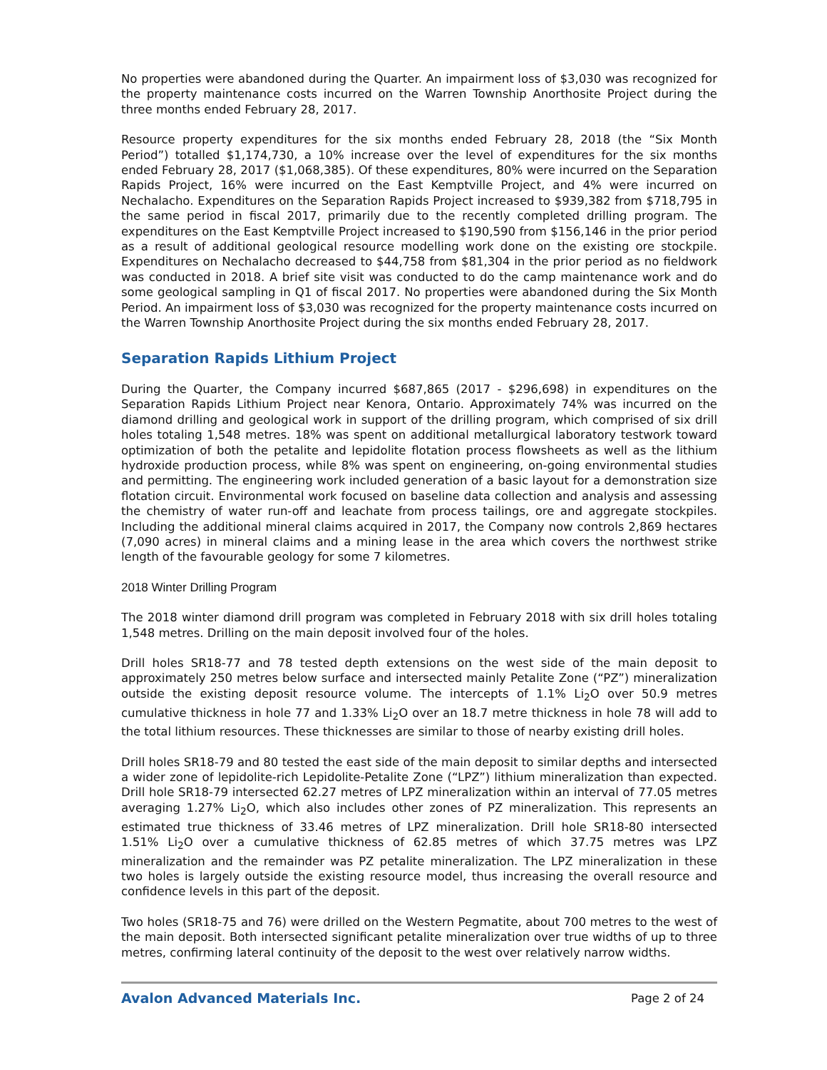No properties were abandoned during the Quarter. An impairment loss of $3,030 was recognized for the property maintenance costs incurred on the Warren Township Anorthosite Project during the three months ended February 28, 2017.
Resource property expenditures for the six months ended February 28, 2018 (the “Six Month Period”) totalled $1,174,730, a 10% increase over the level of expenditures for the six months ended February 28, 2017 ($1,068,385). Of these expenditures, 80% were incurred on the Separation Rapids Project, 16% were incurred on the East Kemptville Project, and 4% were incurred on Nechalacho. Expenditures on the Separation Rapids Project increased to $939,382 from $718,795 in the same period in fiscal 2017, primarily due to the recently completed drilling program. The expenditures on the East Kemptville Project increased to $190,590 from $156,146 in the prior period as a result of additional geological resource modelling work done on the existing ore stockpile. Expenditures on Nechalacho decreased to $44,758 from $81,304 in the prior period as no fieldwork was conducted in 2018. A brief site visit was conducted to do the camp maintenance work and do some geological sampling in Q1 of fiscal 2017. No properties were abandoned during the Six Month Period. An impairment loss of $3,030 was recognized for the property maintenance costs incurred on the Warren Township Anorthosite Project during the six months ended February 28, 2017.
Separation Rapids Lithium Project
During the Quarter, the Company incurred $687,865 (2017 - $296,698) in expenditures on the Separation Rapids Lithium Project near Kenora, Ontario. Approximately 74% was incurred on the diamond drilling and geological work in support of the drilling program, which comprised of six drill holes totaling 1,548 metres. 18% was spent on additional metallurgical laboratory testwork toward optimization of both the petalite and lepidolite flotation process flowsheets as well as the lithium hydroxide production process, while 8% was spent on engineering, on-going environmental studies and permitting. The engineering work included generation of a basic layout for a demonstration size flotation circuit. Environmental work focused on baseline data collection and analysis and assessing the chemistry of water run-off and leachate from process tailings, ore and aggregate stockpiles. Including the additional mineral claims acquired in 2017, the Company now controls 2,869 hectares (7,090 acres) in mineral claims and a mining lease in the area which covers the northwest strike length of the favourable geology for some 7 kilometres.
2018 Winter Drilling Program
The 2018 winter diamond drill program was completed in February 2018 with six drill holes totaling 1,548 metres. Drilling on the main deposit involved four of the holes.
Drill holes SR18-77 and 78 tested depth extensions on the west side of the main deposit to approximately 250 metres below surface and intersected mainly Petalite Zone (“PZ”) mineralization outside the existing deposit resource volume. The intercepts of 1.1% Li<sub>2</sub>O over 50.9 metres cumulative thickness in hole 77 and 1.33% Li<sub>2</sub>O over an 18.7 metre thickness in hole 78 will add to the total lithium resources. These thicknesses are similar to those of nearby existing drill holes.
Drill holes SR18-79 and 80 tested the east side of the main deposit to similar depths and intersected a wider zone of lepidolite-rich Lepidolite-Petalite Zone (“LPZ”) lithium mineralization than expected. Drill hole SR18-79 intersected 62.27 metres of LPZ mineralization within an interval of 77.05 metres averaging 1.27% Li<sub>2</sub>O, which also includes other zones of PZ mineralization. This represents an estimated true thickness of 33.46 metres of LPZ mineralization. Drill hole SR18-80 intersected 1.51% Li<sub>2</sub>O over a cumulative thickness of 62.85 metres of which 37.75 metres was LPZ mineralization and the remainder was PZ petalite mineralization. The LPZ mineralization in these two holes is largely outside the existing resource model, thus increasing the overall resource and confidence levels in this part of the deposit.
Two holes (SR18-75 and 76) were drilled on the Western Pegmatite, about 700 metres to the west of the main deposit. Both intersected significant petalite mineralization over true widths of up to three metres, confirming lateral continuity of the deposit to the west over relatively narrow widths.
Avalon Advanced Materials Inc. Page 2 of 24